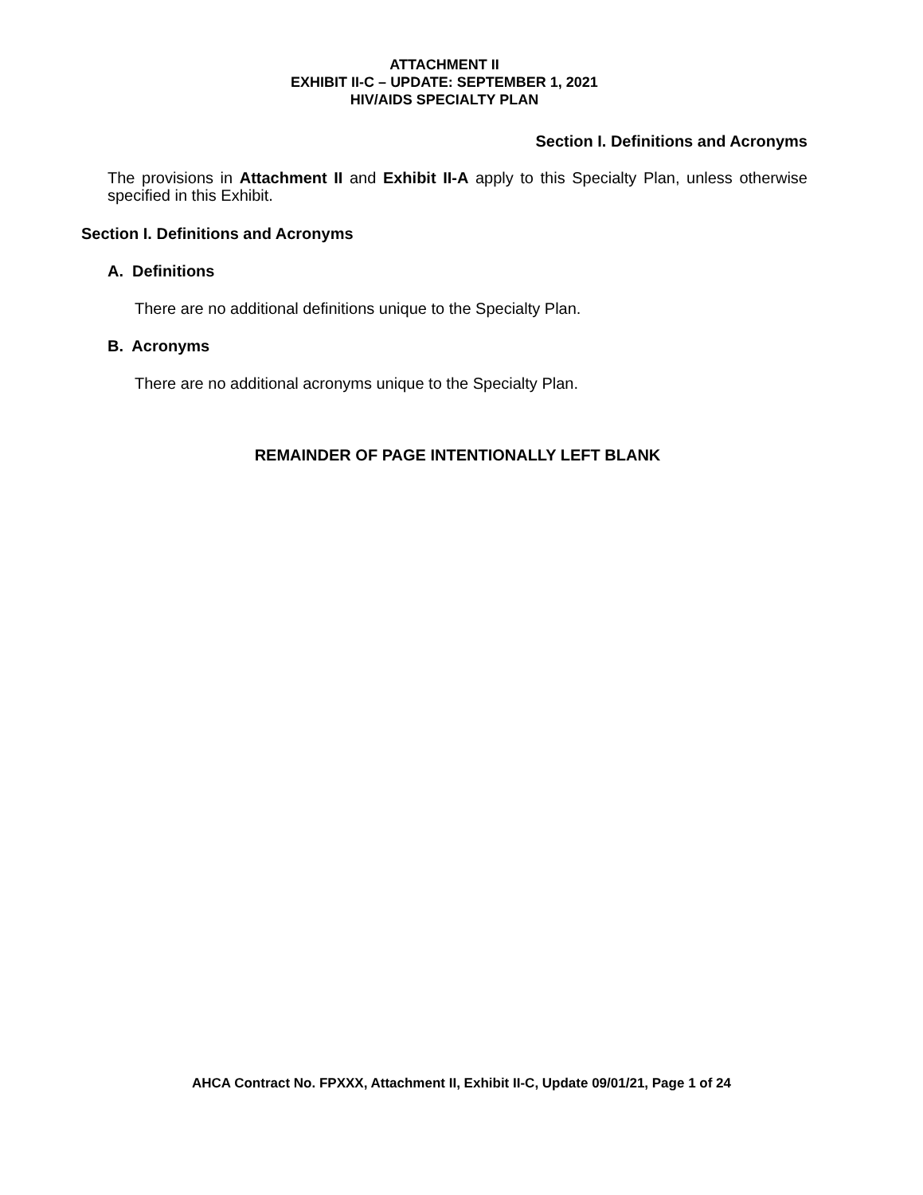ATTACHMENT II
EXHIBIT II-C – UPDATE: SEPTEMBER 1, 2021
HIV/AIDS SPECIALTY PLAN
Section I. Definitions and Acronyms
The provisions in Attachment II and Exhibit II-A apply to this Specialty Plan, unless otherwise specified in this Exhibit.
Section I. Definitions and Acronyms
A. Definitions
There are no additional definitions unique to the Specialty Plan.
B. Acronyms
There are no additional acronyms unique to the Specialty Plan.
REMAINDER OF PAGE INTENTIONALLY LEFT BLANK
AHCA Contract No. FPXXX, Attachment II, Exhibit II-C, Update 09/01/21, Page 1 of 24